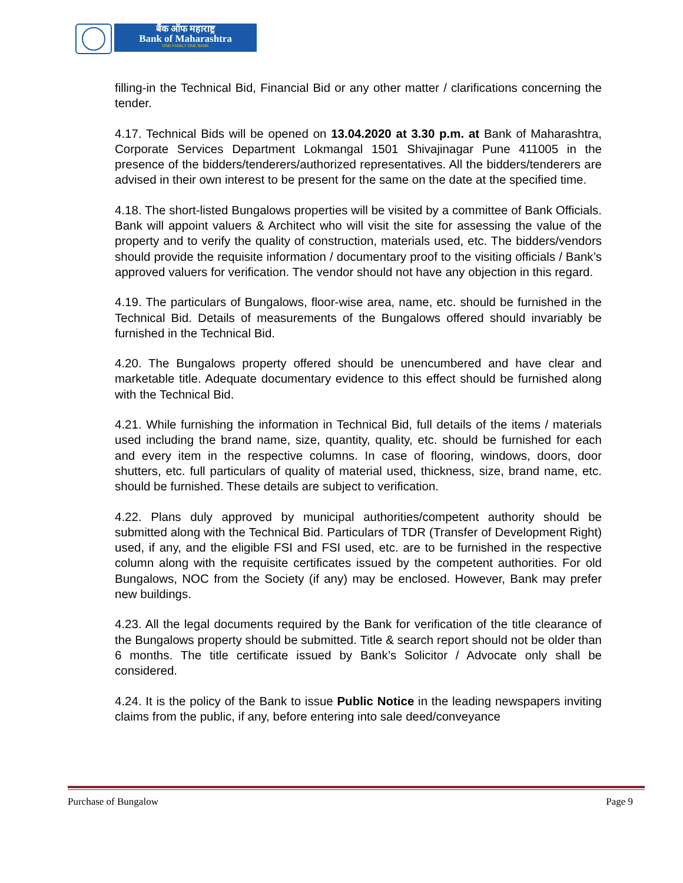बैंक ऑफ महाराष्ट्र
Bank of Maharashtra
ONE FAMILY ONE BANK
filling-in the Technical Bid, Financial Bid or any other matter / clarifications concerning the tender.
4.17. Technical Bids will be opened on 13.04.2020 at 3.30 p.m. at Bank of Maharashtra, Corporate Services Department Lokmangal 1501 Shivajinagar Pune 411005 in the presence of the bidders/tenderers/authorized representatives. All the bidders/tenderers are advised in their own interest to be present for the same on the date at the specified time.
4.18. The short-listed Bungalows properties will be visited by a committee of Bank Officials. Bank will appoint valuers & Architect who will visit the site for assessing the value of the property and to verify the quality of construction, materials used, etc. The bidders/vendors should provide the requisite information / documentary proof to the visiting officials / Bank’s approved valuers for verification. The vendor should not have any objection in this regard.
4.19. The particulars of Bungalows, floor-wise area, name, etc. should be furnished in the Technical Bid. Details of measurements of the Bungalows offered should invariably be furnished in the Technical Bid.
4.20. The Bungalows property offered should be unencumbered and have clear and marketable title. Adequate documentary evidence to this effect should be furnished along with the Technical Bid.
4.21. While furnishing the information in Technical Bid, full details of the items / materials used including the brand name, size, quantity, quality, etc. should be furnished for each and every item in the respective columns. In case of flooring, windows, doors, door shutters, etc. full particulars of quality of material used, thickness, size, brand name, etc. should be furnished. These details are subject to verification.
4.22. Plans duly approved by municipal authorities/competent authority should be submitted along with the Technical Bid. Particulars of TDR (Transfer of Development Right) used, if any, and the eligible FSI and FSI used, etc. are to be furnished in the respective column along with the requisite certificates issued by the competent authorities. For old Bungalows, NOC from the Society (if any) may be enclosed. However, Bank may prefer new buildings.
4.23. All the legal documents required by the Bank for verification of the title clearance of the Bungalows property should be submitted. Title & search report should not be older than 6 months. The title certificate issued by Bank’s Solicitor / Advocate only shall be considered.
4.24. It is the policy of the Bank to issue Public Notice in the leading newspapers inviting claims from the public, if any, before entering into sale deed/conveyance
Purchase of Bungalow Page 9